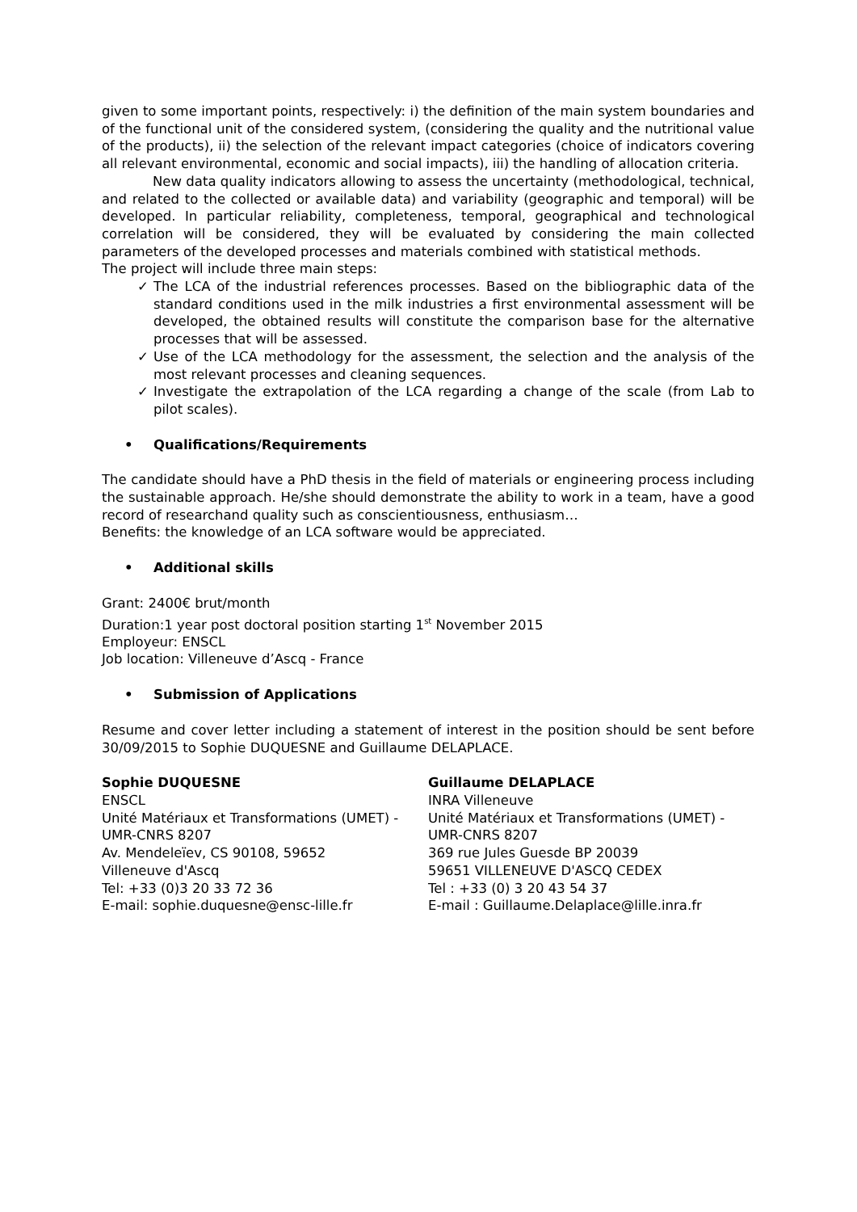given to some important points, respectively: i) the definition of the main system boundaries and of the functional unit of the considered system, (considering the quality and the nutritional value of the products), ii) the selection of the relevant impact categories (choice of indicators covering all relevant environmental, economic and social impacts), iii) the handling of allocation criteria.
New data quality indicators allowing to assess the uncertainty (methodological, technical, and related to the collected or available data) and variability (geographic and temporal) will be developed. In particular reliability, completeness, temporal, geographical and technological correlation will be considered, they will be evaluated by considering the main collected parameters of the developed processes and materials combined with statistical methods.
The project will include three main steps:
✓ The LCA of the industrial references processes. Based on the bibliographic data of the standard conditions used in the milk industries a first environmental assessment will be developed, the obtained results will constitute the comparison base for the alternative processes that will be assessed.
✓ Use of the LCA methodology for the assessment, the selection and the analysis of the most relevant processes and cleaning sequences.
✓ Investigate the extrapolation of the LCA regarding a change of the scale (from Lab to pilot scales).
• Qualifications/Requirements
The candidate should have a PhD thesis in the field of materials or engineering process including the sustainable approach. He/she should demonstrate the ability to work in a team, have a good record of researchand quality such as conscientiousness, enthusiasm…
Benefits: the knowledge of an LCA software would be appreciated.
• Additional skills
Grant: 2400€ brut/month
Duration:1 year post doctoral position starting 1<sup>st</sup> November 2015
Employeur: ENSCL
Job location: Villeneuve d’Ascq - France
• Submission of Applications
Resume and cover letter including a statement of interest in the position should be sent before 30/09/2015 to Sophie DUQUESNE and Guillaume DELAPLACE.
Sophie DUQUESNE
ENSCL
Unité Matériaux et Transformations (UMET) - UMR-CNRS 8207
Av. Mendeleïev, CS 90108, 59652
Villeneuve d'Ascq
Tel: +33 (0)3 20 33 72 36
E-mail: sophie.duquesne@ensc-lille.fr
Guillaume DELAPLACE
INRA Villeneuve
Unité Matériaux et Transformations (UMET) - UMR-CNRS 8207
369 rue Jules Guesde BP 20039
59651 VILLENEUVE D'ASCQ CEDEX
Tel : +33 (0) 3 20 43 54 37
E-mail : Guillaume.Delaplace@lille.inra.fr